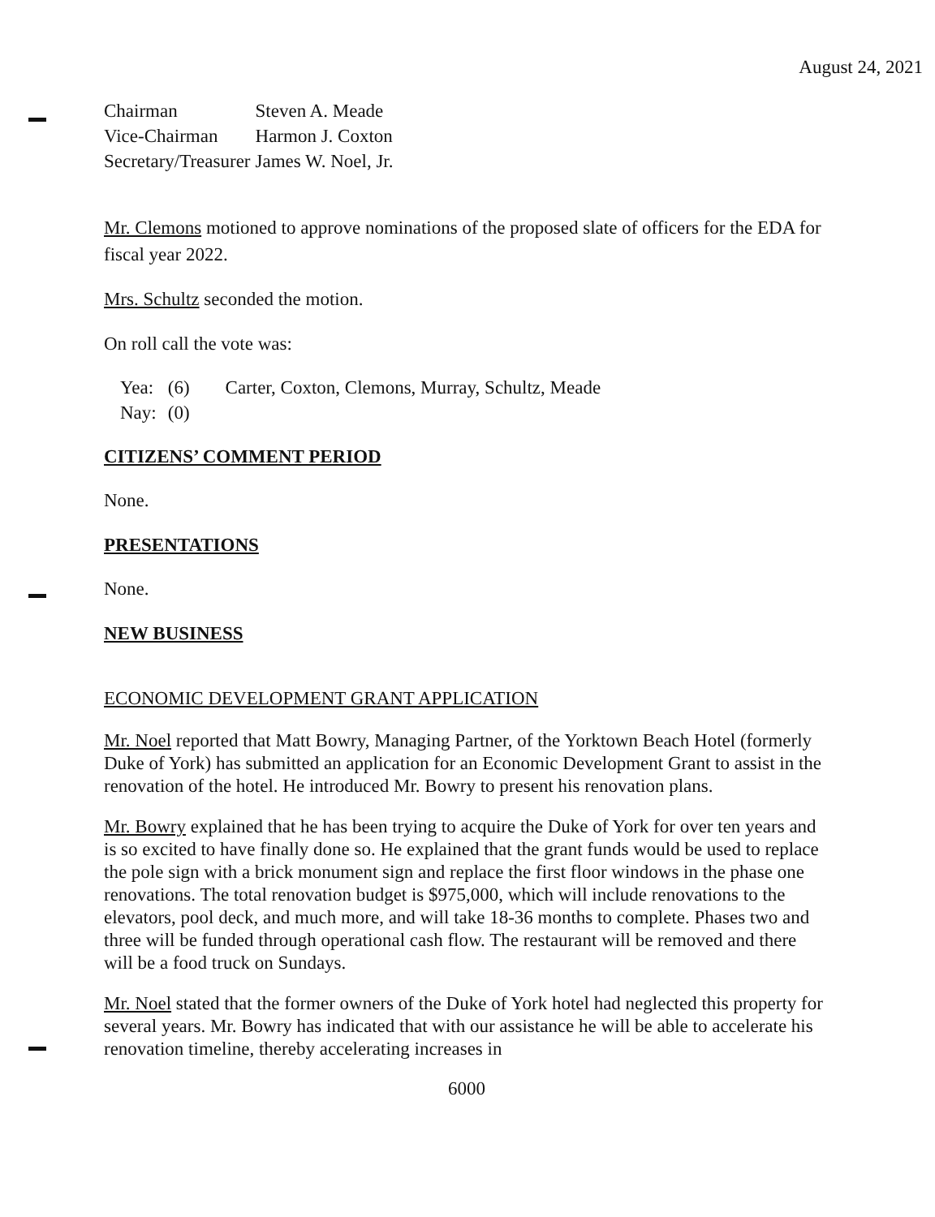August 24, 2021
| Chairman | Steven A. Meade |
| Vice-Chairman | Harmon J. Coxton |
| Secretary/Treasurer | James W. Noel, Jr. |
Mr. Clemons motioned to approve nominations of the proposed slate of officers for the EDA for fiscal year 2022.
Mrs. Schultz seconded the motion.
On roll call the vote was:
| Yea: | (6) | Carter, Coxton, Clemons, Murray, Schultz, Meade |
| Nay: | (0) | |
CITIZENS’ COMMENT PERIOD
None.
PRESENTATIONS
None.
NEW BUSINESS
ECONOMIC DEVELOPMENT GRANT APPLICATION
Mr. Noel reported that Matt Bowry, Managing Partner, of the Yorktown Beach Hotel (formerly Duke of York) has submitted an application for an Economic Development Grant to assist in the renovation of the hotel. He introduced Mr. Bowry to present his renovation plans.
Mr. Bowry explained that he has been trying to acquire the Duke of York for over ten years and is so excited to have finally done so. He explained that the grant funds would be used to replace the pole sign with a brick monument sign and replace the first floor windows in the phase one renovations. The total renovation budget is $975,000, which will include renovations to the elevators, pool deck, and much more, and will take 18-36 months to complete. Phases two and three will be funded through operational cash flow. The restaurant will be removed and there will be a food truck on Sundays.
Mr. Noel stated that the former owners of the Duke of York hotel had neglected this property for several years. Mr. Bowry has indicated that with our assistance he will be able to accelerate his renovation timeline, thereby accelerating increases in
6000